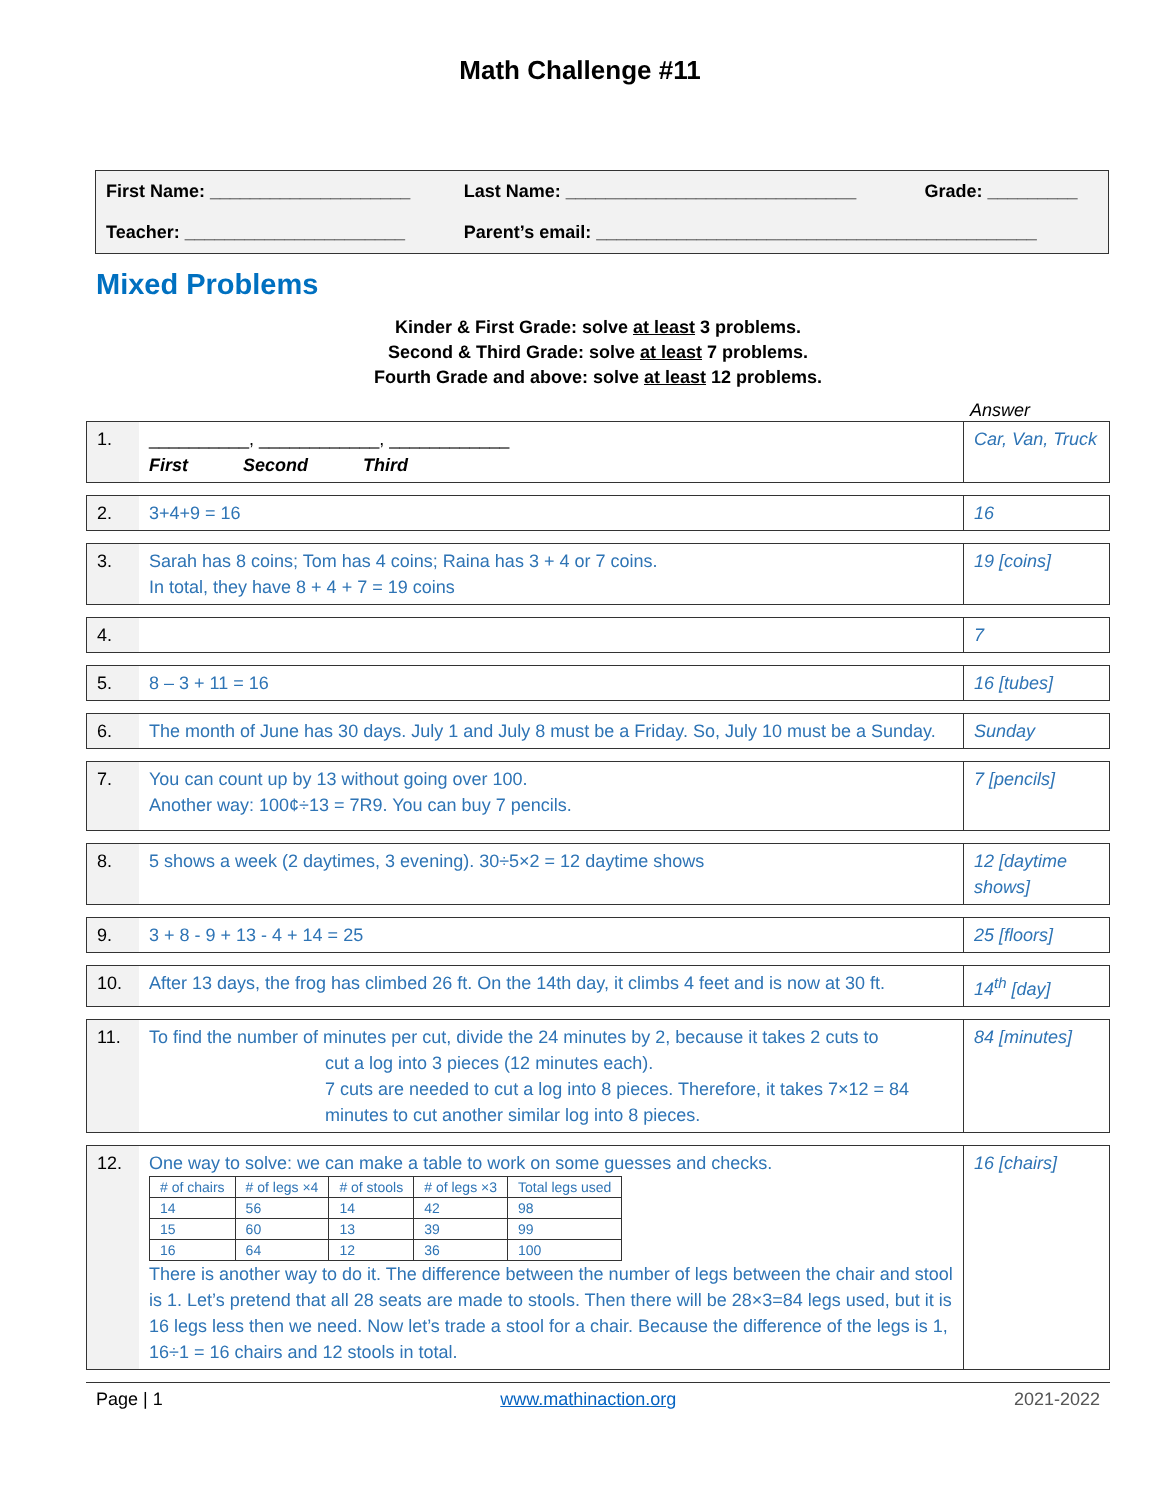Math Challenge #11
| First Name: ____________________ | Last Name: _____________________________ | Grade: _________ |
| Teacher: ______________________ | Parent’s email: ____________________________________________ | |
Mixed Problems
Kinder & First Grade: solve at least 3 problems.
Second & Third Grade: solve at least 7 problems.
Fourth Grade and above: solve at least 12 problems.
Answer
| 1. | __________, ____________, ____________ First Second Third | Car, Van, Truck |
| 2. | 3+4+9 = 16 | 16 |
| 3. | Sarah has 8 coins; Tom has 4 coins; Raina has 3 + 4 or 7 coins. In total, they have 8 + 4 + 7 = 19 coins | 19 [coins] |
| 4. | | 7 |
| 5. | 8 – 3 + 11 = 16 | 16 [tubes] |
| 6. | The month of June has 30 days. July 1 and July 8 must be a Friday. So, July 10 must be a Sunday. | Sunday |
| 7. | You can count up by 13 without going over 100. Another way: 100¢÷13 = 7R9. You can buy 7 pencils. | 7 [pencils] |
| 8. | 5 shows a week (2 daytimes, 3 evening). 30÷5×2 = 12 daytime shows | 12 [daytime shows] |
| 9. | 3 + 8 - 9 + 13 - 4 + 14 = 25 | 25 [floors] |
| 10. | After 13 days, the frog has climbed 26 ft. On the 14th day, it climbs 4 feet and is now at 30 ft. | 14<sup>th</sup> [day] |
| 11. | To find the number of minutes per cut, divide the 24 minutes by 2, because it takes 2 cuts to cut a log into 3 pieces (12 minutes each). 7 cuts are needed to cut a log into 8 pieces. Therefore, it takes 7×12 = 84 minutes to cut another similar log into 8 pieces. | 84 [minutes] |
| 12. | One way to solve: we can make a table to work on some guesses and checks. / # of chairs / # of legs ×4 / # of stools / # of legs ×3 / Total legs used / / 14 / 56 / 14 / 42 / 98 / / 15 / 60 / 13 / 39 / 99 / / 16 / 64 / 12 / 36 / 100 / There is another way to do it. The difference between the number of legs between the chair and stool is 1. Let’s pretend that all 28 seats are made to stools. Then there will be 28×3=84 legs used, but it is 16 legs less then we need. Now let’s trade a stool for a chair. Because the difference of the legs is 1, 16÷1 = 16 chairs and 12 stools in total. | 16 [chairs] |
Page | 1 www.mathinaction.org 2021-2022